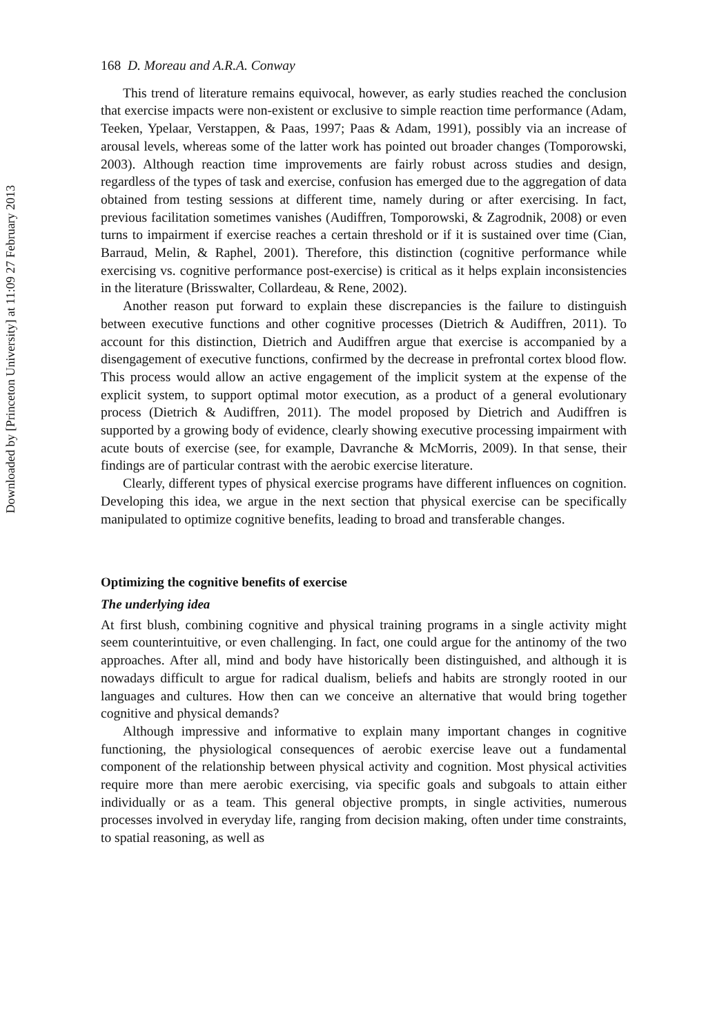Downloaded by [Princeton University] at 11:09 27 February 2013
168 D. Moreau and A.R.A. Conway
This trend of literature remains equivocal, however, as early studies reached the conclusion that exercise impacts were non-existent or exclusive to simple reaction time performance (Adam, Teeken, Ypelaar, Verstappen, & Paas, 1997; Paas & Adam, 1991), possibly via an increase of arousal levels, whereas some of the latter work has pointed out broader changes (Tomporowski, 2003). Although reaction time improvements are fairly robust across studies and design, regardless of the types of task and exercise, confusion has emerged due to the aggregation of data obtained from testing sessions at different time, namely during or after exercising. In fact, previous facilitation sometimes vanishes (Audiffren, Tomporowski, & Zagrodnik, 2008) or even turns to impairment if exercise reaches a certain threshold or if it is sustained over time (Cian, Barraud, Melin, & Raphel, 2001). Therefore, this distinction (cognitive performance while exercising vs. cognitive performance post-exercise) is critical as it helps explain inconsistencies in the literature (Brisswalter, Collardeau, & Rene, 2002).
Another reason put forward to explain these discrepancies is the failure to distinguish between executive functions and other cognitive processes (Dietrich & Audiffren, 2011). To account for this distinction, Dietrich and Audiffren argue that exercise is accompanied by a disengagement of executive functions, confirmed by the decrease in prefrontal cortex blood flow. This process would allow an active engagement of the implicit system at the expense of the explicit system, to support optimal motor execution, as a product of a general evolutionary process (Dietrich & Audiffren, 2011). The model proposed by Dietrich and Audiffren is supported by a growing body of evidence, clearly showing executive processing impairment with acute bouts of exercise (see, for example, Davranche & McMorris, 2009). In that sense, their findings are of particular contrast with the aerobic exercise literature.
Clearly, different types of physical exercise programs have different influences on cognition. Developing this idea, we argue in the next section that physical exercise can be specifically manipulated to optimize cognitive benefits, leading to broad and transferable changes.
Optimizing the cognitive benefits of exercise
The underlying idea
At first blush, combining cognitive and physical training programs in a single activity might seem counterintuitive, or even challenging. In fact, one could argue for the antinomy of the two approaches. After all, mind and body have historically been distinguished, and although it is nowadays difficult to argue for radical dualism, beliefs and habits are strongly rooted in our languages and cultures. How then can we conceive an alternative that would bring together cognitive and physical demands?
Although impressive and informative to explain many important changes in cognitive functioning, the physiological consequences of aerobic exercise leave out a fundamental component of the relationship between physical activity and cognition. Most physical activities require more than mere aerobic exercising, via specific goals and subgoals to attain either individually or as a team. This general objective prompts, in single activities, numerous processes involved in everyday life, ranging from decision making, often under time constraints, to spatial reasoning, as well as